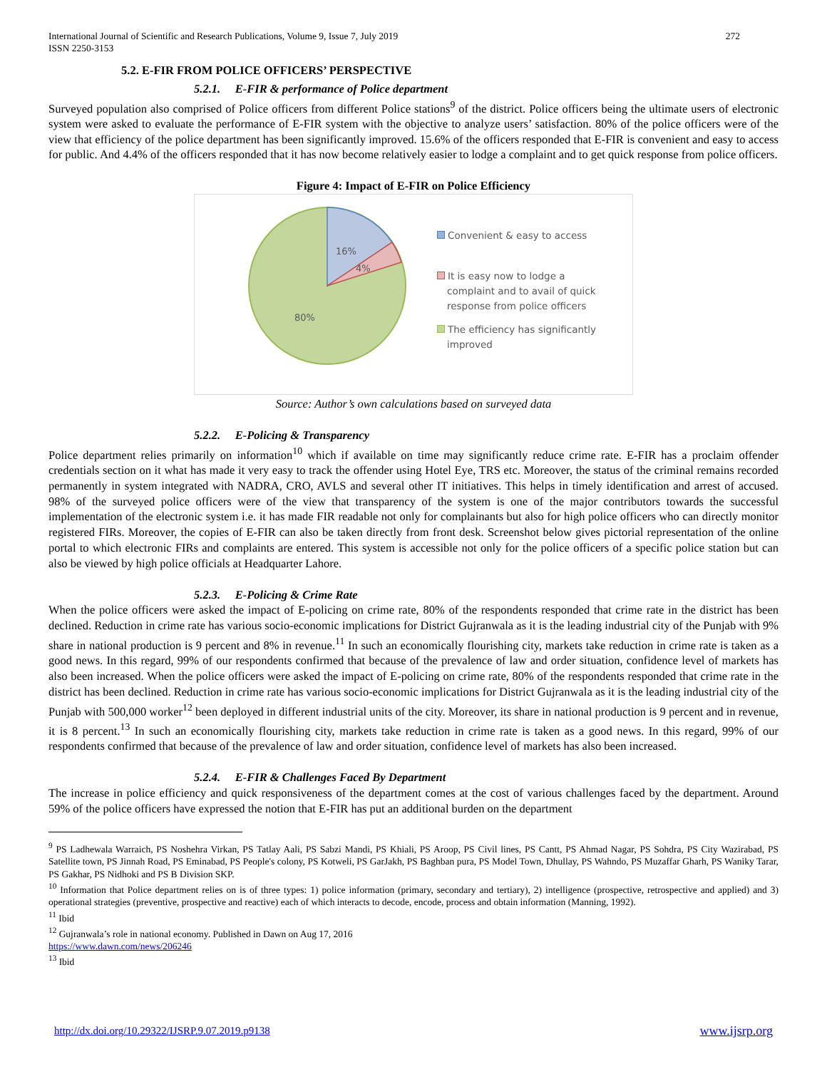International Journal of Scientific and Research Publications, Volume 9, Issue 7, July 2019
ISSN 2250-3153
272
5.2. E-FIR FROM POLICE OFFICERS’ PERSPECTIVE
5.2.1. E-FIR & performance of Police department
Surveyed population also comprised of Police officers from different Police stations<sup>9</sup> of the district. Police officers being the ultimate users of electronic system were asked to evaluate the performance of E-FIR system with the objective to analyze users’ satisfaction. 80% of the police officers were of the view that efficiency of the police department has been significantly improved. 15.6% of the officers responded that E-FIR is convenient and easy to access for public. And 4.4% of the officers responded that it has now become relatively easier to lodge a complaint and to get quick response from police officers.
Figure 4: Impact of E-FIR on Police Efficiency
16%
4%
80%
Convenient & easy to access
It is easy now to lodge a
complaint and to avail of quick
response from police officers
The efficiency has significantly
improved
Source: Author’s own calculations based on surveyed data
5.2.2. E-Policing & Transparency
Police department relies primarily on information<sup>10</sup> which if available on time may significantly reduce crime rate. E-FIR has a proclaim offender credentials section on it what has made it very easy to track the offender using Hotel Eye, TRS etc. Moreover, the status of the criminal remains recorded permanently in system integrated with NADRA, CRO, AVLS and several other IT initiatives. This helps in timely identification and arrest of accused. 98% of the surveyed police officers were of the view that transparency of the system is one of the major contributors towards the successful implementation of the electronic system i.e. it has made FIR readable not only for complainants but also for high police officers who can directly monitor registered FIRs. Moreover, the copies of E-FIR can also be taken directly from front desk. Screenshot below gives pictorial representation of the online portal to which electronic FIRs and complaints are entered. This system is accessible not only for the police officers of a specific police station but can also be viewed by high police officials at Headquarter Lahore.
5.2.3. E-Policing & Crime Rate
When the police officers were asked the impact of E-policing on crime rate, 80% of the respondents responded that crime rate in the district has been declined. Reduction in crime rate has various socio-economic implications for District Gujranwala as it is the leading industrial city of the Punjab with 9% share in national production is 9 percent and 8% in revenue.<sup>11</sup> In such an economically flourishing city, markets take reduction in crime rate is taken as a good news. In this regard, 99% of our respondents confirmed that because of the prevalence of law and order situation, confidence level of markets has also been increased. When the police officers were asked the impact of E-policing on crime rate, 80% of the respondents responded that crime rate in the district has been declined. Reduction in crime rate has various socio-economic implications for District Gujranwala as it is the leading industrial city of the Punjab with 500,000 worker<sup>12</sup> been deployed in different industrial units of the city. Moreover, its share in national production is 9 percent and in revenue, it is 8 percent.<sup>13</sup> In such an economically flourishing city, markets take reduction in crime rate is taken as a good news. In this regard, 99% of our respondents confirmed that because of the prevalence of law and order situation, confidence level of markets has also been increased.
5.2.4. E-FIR & Challenges Faced By Department
The increase in police efficiency and quick responsiveness of the department comes at the cost of various challenges faced by the department. Around 59% of the police officers have expressed the notion that E-FIR has put an additional burden on the department
<sup>9</sup> PS Ladhewala Warraich, PS Noshehra Virkan, PS Tatlay Aali, PS Sabzi Mandi, PS Khiali, PS Aroop, PS Civil lines, PS Cantt, PS Ahmad Nagar, PS Sohdra, PS City Wazirabad, PS Satellite town, PS Jinnah Road, PS Eminabad, PS People's colony, PS Kotweli, PS GarJakh, PS Baghban pura, PS Model Town, Dhullay, PS Wahndo, PS Muzaffar Gharh, PS Waniky Tarar, PS Gakhar, PS Nidhoki and PS B Division SKP.
<sup>10</sup> Information that Police department relies on is of three types: 1) police information (primary, secondary and tertiary), 2) intelligence (prospective, retrospective and applied) and 3) operational strategies (preventive, prospective and reactive) each of which interacts to decode, encode, process and obtain information (Manning, 1992).
<sup>11</sup> Ibid
<sup>12</sup> Gujranwala’s role in national economy. Published in Dawn on Aug 17, 2016
https://www.dawn.com/news/206246
<sup>13</sup> Ibid
http://dx.doi.org/10.29322/IJSRP.9.07.2019.p9138 www.ijsrp.org